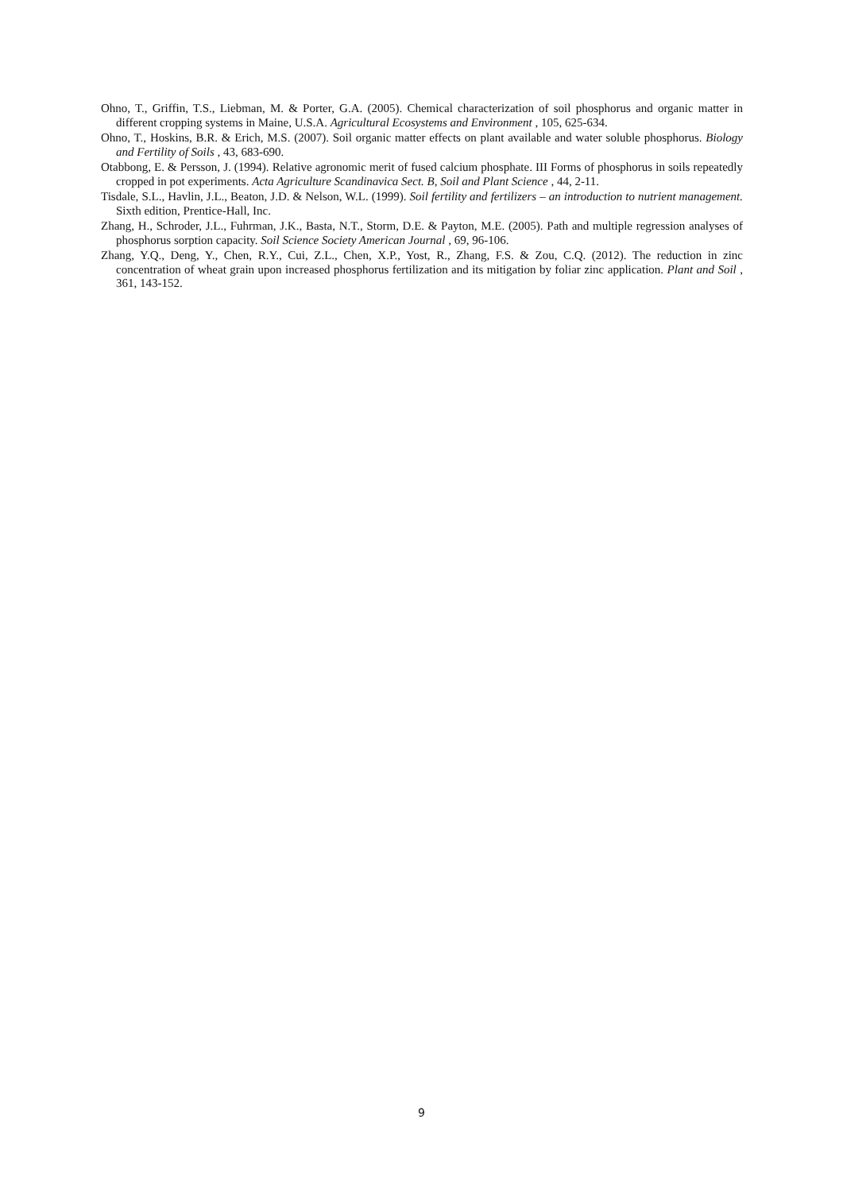Ohno, T., Griffin, T.S., Liebman, M. & Porter, G.A. (2005). Chemical characterization of soil phosphorus and organic matter in different cropping systems in Maine, U.S.A. Agricultural Ecosystems and Environment , 105, 625-634.
Ohno, T., Hoskins, B.R. & Erich, M.S. (2007). Soil organic matter effects on plant available and water soluble phosphorus. Biology and Fertility of Soils , 43, 683-690.
Otabbong, E. & Persson, J. (1994). Relative agronomic merit of fused calcium phosphate. III Forms of phosphorus in soils repeatedly cropped in pot experiments. Acta Agriculture Scandinavica Sect. B, Soil and Plant Science , 44, 2-11.
Tisdale, S.L., Havlin, J.L., Beaton, J.D. & Nelson, W.L. (1999). Soil fertility and fertilizers – an introduction to nutrient management. Sixth edition, Prentice-Hall, Inc.
Zhang, H., Schroder, J.L., Fuhrman, J.K., Basta, N.T., Storm, D.E. & Payton, M.E. (2005). Path and multiple regression analyses of phosphorus sorption capacity. Soil Science Society American Journal , 69, 96-106.
Zhang, Y.Q., Deng, Y., Chen, R.Y., Cui, Z.L., Chen, X.P., Yost, R., Zhang, F.S. & Zou, C.Q. (2012). The reduction in zinc concentration of wheat grain upon increased phosphorus fertilization and its mitigation by foliar zinc application. Plant and Soil , 361, 143-152.
9